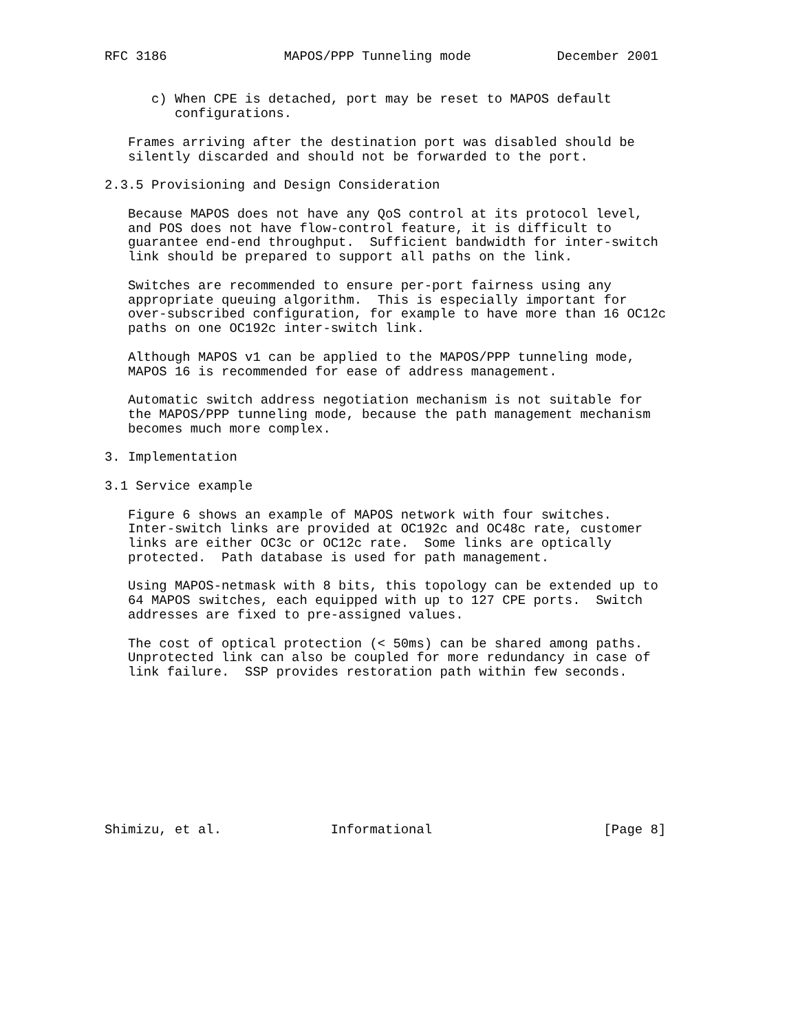RFC 3186               MAPOS/PPP Tunneling mode           December 2001


      c) When CPE is detached, port may be reset to MAPOS default
         configurations.

   Frames arriving after the destination port was disabled should be
   silently discarded and should not be forwarded to the port.

2.3.5 Provisioning and Design Consideration

   Because MAPOS does not have any QoS control at its protocol level,
   and POS does not have flow-control feature, it is difficult to
   guarantee end-end throughput.  Sufficient bandwidth for inter-switch
   link should be prepared to support all paths on the link.

   Switches are recommended to ensure per-port fairness using any
   appropriate queuing algorithm.  This is especially important for
   over-subscribed configuration, for example to have more than 16 OC12c
   paths on one OC192c inter-switch link.

   Although MAPOS v1 can be applied to the MAPOS/PPP tunneling mode,
   MAPOS 16 is recommended for ease of address management.

   Automatic switch address negotiation mechanism is not suitable for
   the MAPOS/PPP tunneling mode, because the path management mechanism
   becomes much more complex.

3. Implementation

3.1 Service example

   Figure 6 shows an example of MAPOS network with four switches.
   Inter-switch links are provided at OC192c and OC48c rate, customer
   links are either OC3c or OC12c rate.  Some links are optically
   protected.  Path database is used for path management.

   Using MAPOS-netmask with 8 bits, this topology can be extended up to
   64 MAPOS switches, each equipped with up to 127 CPE ports.  Switch
   addresses are fixed to pre-assigned values.

   The cost of optical protection (< 50ms) can be shared among paths.
   Unprotected link can also be coupled for more redundancy in case of
   link failure.  SSP provides restoration path within few seconds.










Shimizu, et al.              Informational                      [Page 8]